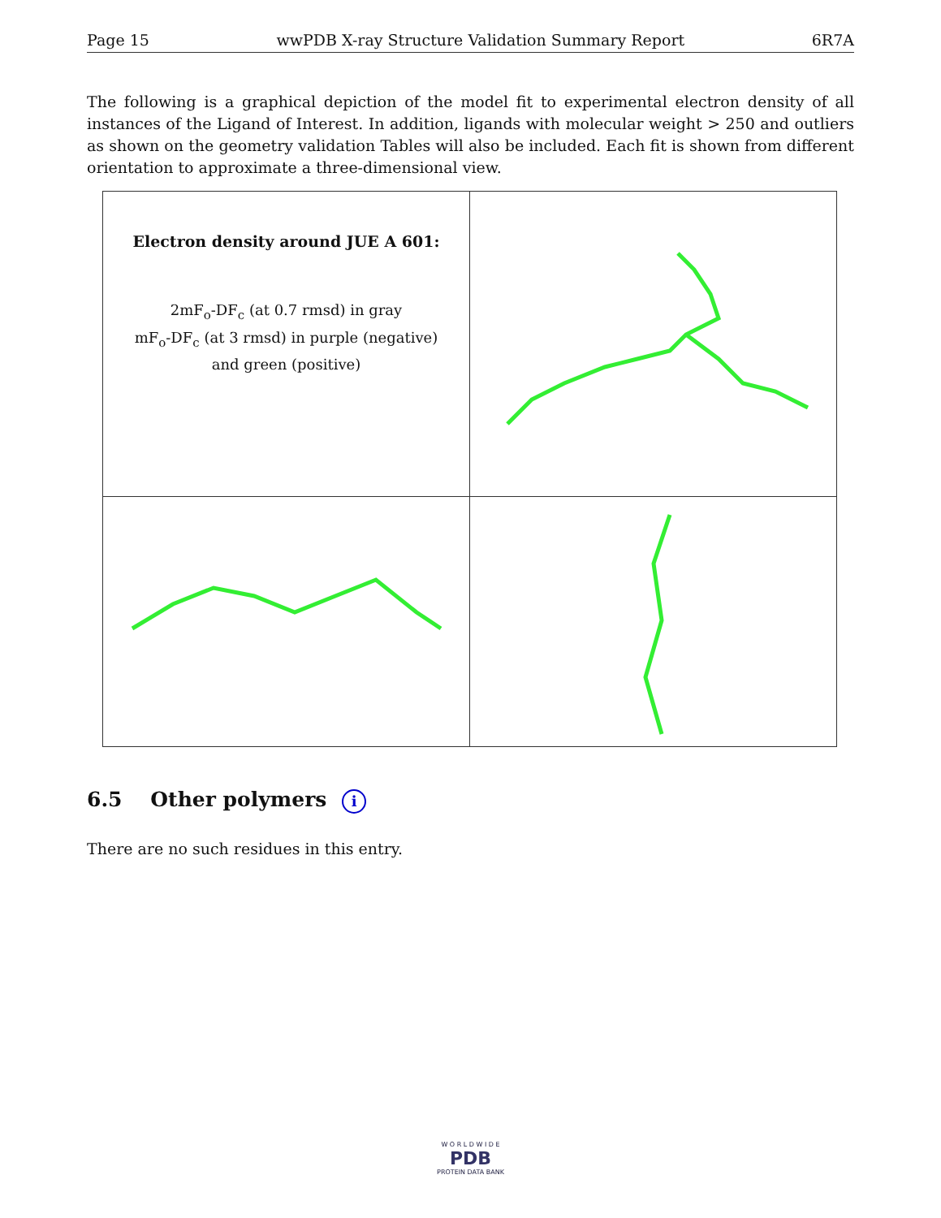Page 15 wwPDB X-ray Structure Validation Summary Report 6R7A
The following is a graphical depiction of the model fit to experimental electron density of all instances of the Ligand of Interest. In addition, ligands with molecular weight > 250 and outliers as shown on the geometry validation Tables will also be included. Each fit is shown from different orientation to approximate a three-dimensional view.
| Electron density around JUE A 601: 2mF<sub>o</sub>-DF<sub>c</sub> (at 0.7 rmsd) in gray mF<sub>o</sub>-DF<sub>c</sub> (at 3 rmsd) in purple (negative) and green (positive) | |
6.5 Other polymers i
There are no such residues in this entry.
W O R L D W I D E
PDB
PROTEIN DATA BANK